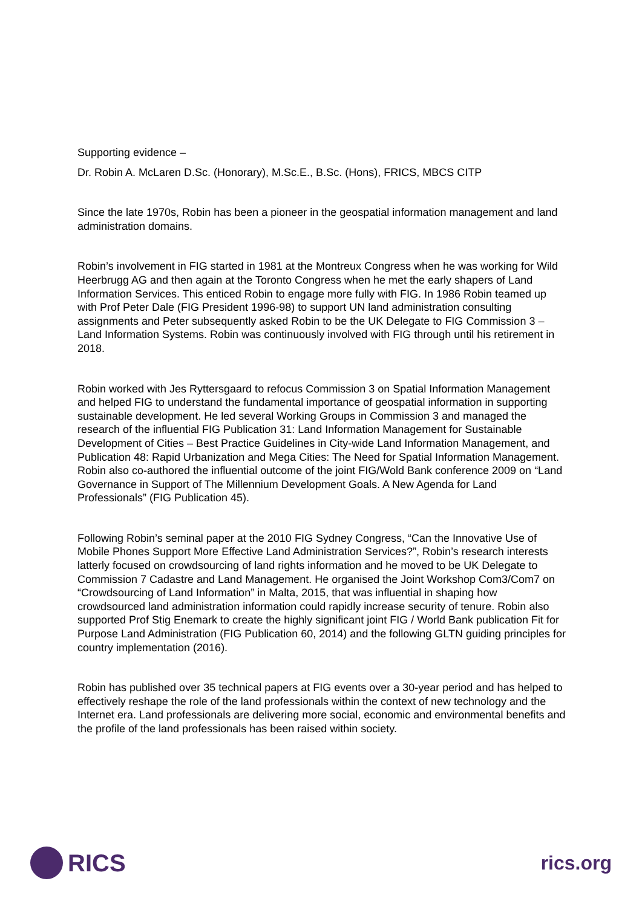Supporting evidence –
Dr. Robin A. McLaren D.Sc. (Honorary), M.Sc.E., B.Sc. (Hons), FRICS, MBCS CITP
Since the late 1970s, Robin has been a pioneer in the geospatial information management and land administration domains.
Robin’s involvement in FIG started in 1981 at the Montreux Congress when he was working for Wild Heerbrugg AG and then again at the Toronto Congress when he met the early shapers of Land Information Services. This enticed Robin to engage more fully with FIG. In 1986 Robin teamed up with Prof Peter Dale (FIG President 1996-98) to support UN land administration consulting assignments and Peter subsequently asked Robin to be the UK Delegate to FIG Commission 3 – Land Information Systems. Robin was continuously involved with FIG through until his retirement in 2018.
Robin worked with Jes Ryttersgaard to refocus Commission 3 on Spatial Information Management and helped FIG to understand the fundamental importance of geospatial information in supporting sustainable development. He led several Working Groups in Commission 3 and managed the research of the influential FIG Publication 31: Land Information Management for Sustainable Development of Cities – Best Practice Guidelines in City-wide Land Information Management, and Publication 48: Rapid Urbanization and Mega Cities: The Need for Spatial Information Management. Robin also co-authored the influential outcome of the joint FIG/Wold Bank conference 2009 on “Land Governance in Support of The Millennium Development Goals. A New Agenda for Land Professionals” (FIG Publication 45).
Following Robin’s seminal paper at the 2010 FIG Sydney Congress, “Can the Innovative Use of Mobile Phones Support More Effective Land Administration Services?”, Robin’s research interests latterly focused on crowdsourcing of land rights information and he moved to be UK Delegate to Commission 7 Cadastre and Land Management. He organised the Joint Workshop Com3/Com7 on “Crowdsourcing of Land Information” in Malta, 2015, that was influential in shaping how crowdsourced land administration information could rapidly increase security of tenure. Robin also supported Prof Stig Enemark to create the highly significant joint FIG / World Bank publication Fit for Purpose Land Administration (FIG Publication 60, 2014) and the following GLTN guiding principles for country implementation (2016).
Robin has published over 35 technical papers at FIG events over a 30-year period and has helped to effectively reshape the role of the land professionals within the context of new technology and the Internet era. Land professionals are delivering more social, economic and environmental benefits and the profile of the land professionals has been raised within society.
RICS
rics.org